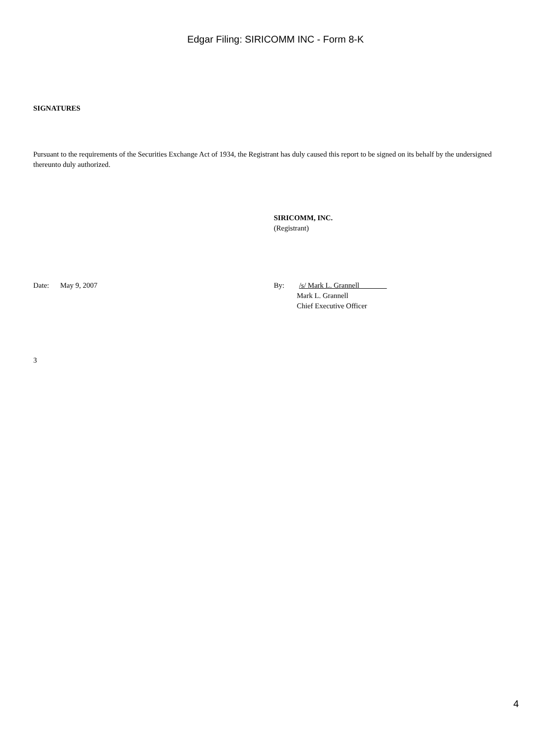Edgar Filing: SIRICOMM INC - Form 8-K
SIGNATURES
Pursuant to the requirements of the Securities Exchange Act of 1934, the Registrant has duly caused this report to be signed on its behalf by the undersigned thereunto duly authorized.
SIRICOMM, INC.
(Registrant)
Date: May 9, 2007 By: /s/ Mark L. Grannell
Mark L. Grannell
Chief Executive Officer
3
4